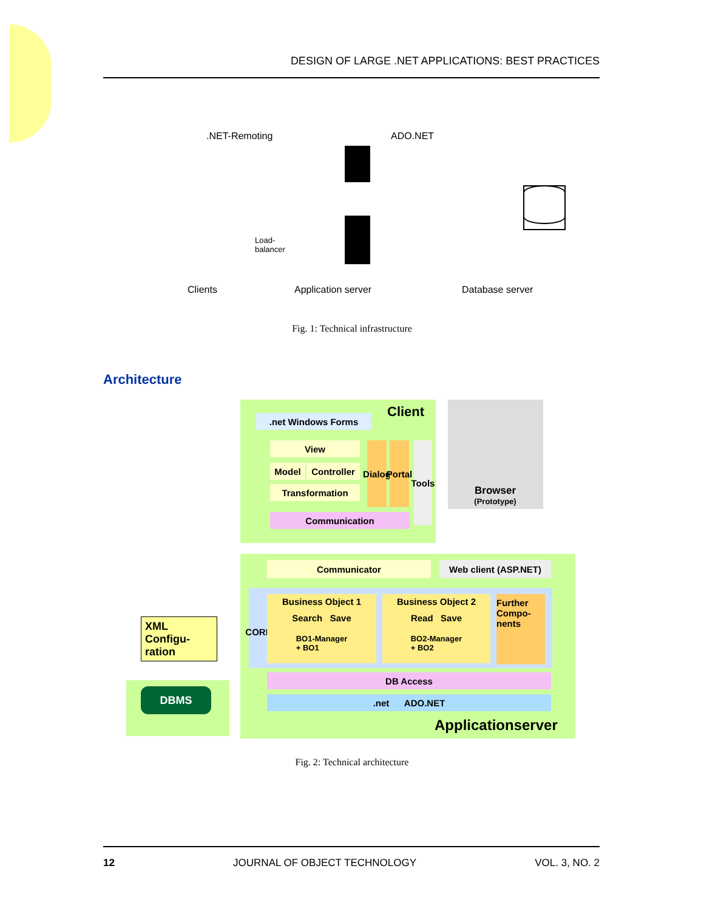DESIGN OF LARGE .NET APPLICATIONS: BEST PRACTICES
.NET-Remoting ADO.NET
Load-
balancer
Clients Application server Database server
Fig. 1: Technical infrastructure
Architecture
Client
.net Windows Forms
View
Model
Controller
Transformation
Dialog
Portal
Tools
Communication
Browser
(Prototype)
Communicator Web client (ASP.NET)
CORE
Business Object 1
Search Save
BO1-Manager
+ BO1
Business Object 2
Read Save
BO2-Manager
+ BO2
Further Compo-nents
XML
Configu-
ration
DB Access
.net ADO.NET
DBMS
Applicationserver
Fig. 2: Technical architecture
12 JOURNAL OF OBJECT TECHNOLOGY VOL. 3, NO. 2